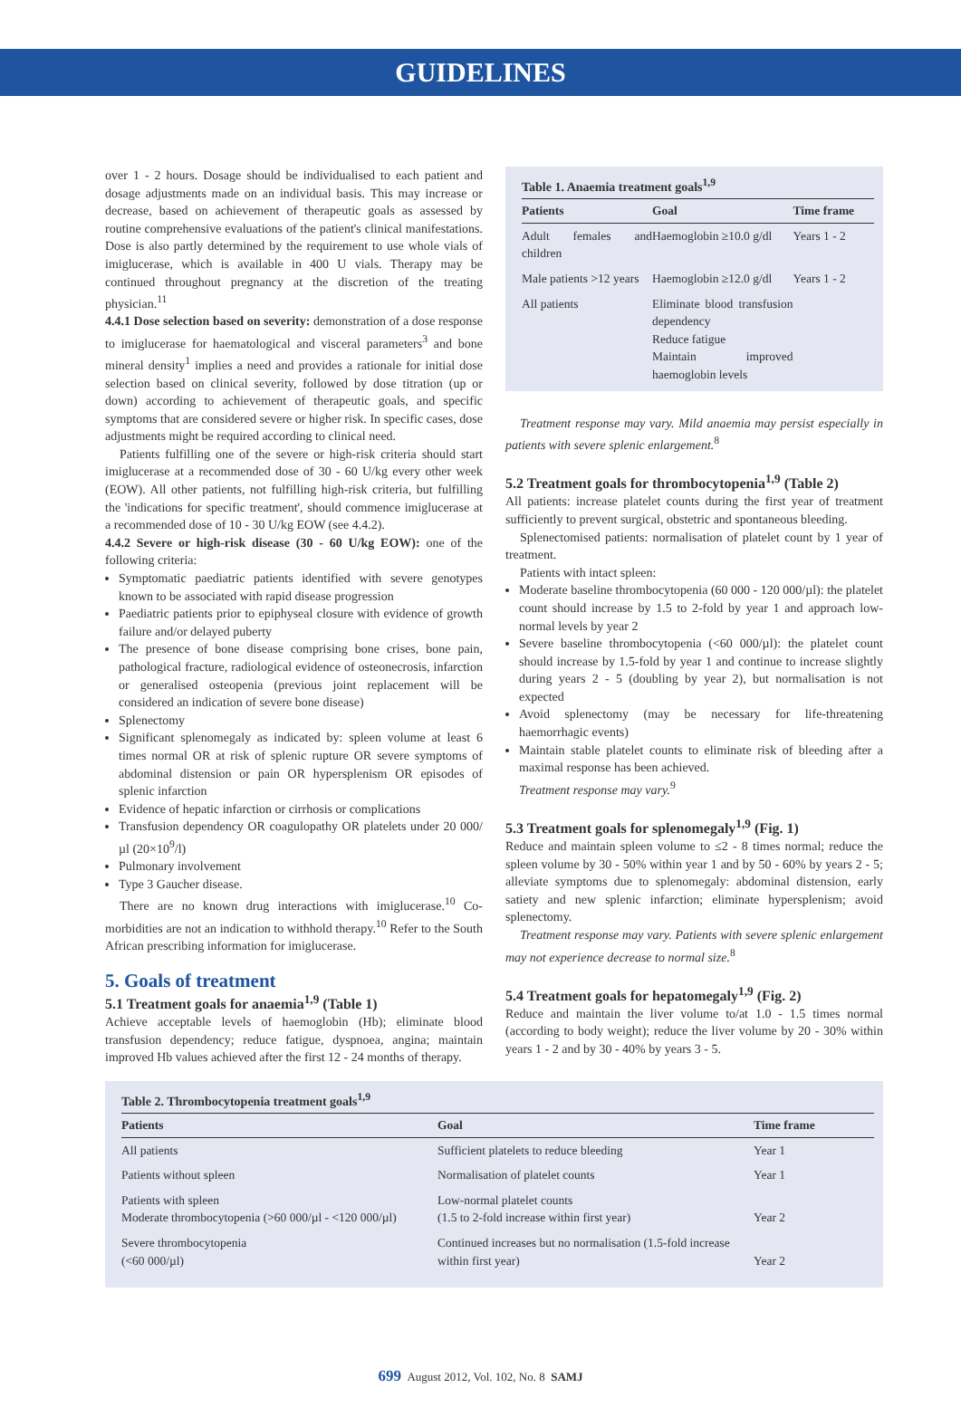GUIDELINES
over 1 - 2 hours. Dosage should be individualised to each patient and dosage adjustments made on an individual basis. This may increase or decrease, based on achievement of therapeutic goals as assessed by routine comprehensive evaluations of the patient's clinical manifestations. Dose is also partly determined by the requirement to use whole vials of imiglucerase, which is available in 400 U vials. Therapy may be continued throughout pregnancy at the discretion of the treating physician.<sup>11</sup>
4.4.1 Dose selection based on severity: demonstration of a dose response to imiglucerase for haematological and visceral parameters<sup>3</sup> and bone mineral density<sup>1</sup> implies a need and provides a rationale for initial dose selection based on clinical severity, followed by dose titration (up or down) according to achievement of therapeutic goals, and specific symptoms that are considered severe or higher risk. In specific cases, dose adjustments might be required according to clinical need.
Patients fulfilling one of the severe or high-risk criteria should start imiglucerase at a recommended dose of 30 - 60 U/kg every other week (EOW). All other patients, not fulfilling high-risk criteria, but fulfilling the 'indications for specific treatment', should commence imiglucerase at a recommended dose of 10 - 30 U/kg EOW (see 4.4.2).
4.4.2 Severe or high-risk disease (30 - 60 U/kg EOW): one of the following criteria:
Symptomatic paediatric patients identified with severe genotypes known to be associated with rapid disease progression
Paediatric patients prior to epiphyseal closure with evidence of growth failure and/or delayed puberty
The presence of bone disease comprising bone crises, bone pain, pathological fracture, radiological evidence of osteonecrosis, infarction or generalised osteopenia (previous joint replacement will be considered an indication of severe bone disease)
Splenectomy
Significant splenomegaly as indicated by: spleen volume at least 6 times normal OR at risk of splenic rupture OR severe symptoms of abdominal distension or pain OR hypersplenism OR episodes of splenic infarction
Evidence of hepatic infarction or cirrhosis or complications
Transfusion dependency OR coagulopathy OR platelets under 20 000/µl (20×10<sup>9</sup>/l)
Pulmonary involvement
Type 3 Gaucher disease.
There are no known drug interactions with imiglucerase.<sup>10</sup> Co-morbidities are not an indication to withhold therapy.<sup>10</sup> Refer to the South African prescribing information for imiglucerase.
5. Goals of treatment
5.1 Treatment goals for anaemia<sup>1,9</sup> (Table 1)
Achieve acceptable levels of haemoglobin (Hb); eliminate blood transfusion dependency; reduce fatigue, dyspnoea, angina; maintain improved Hb values achieved after the first 12 - 24 months of therapy.
Table 1. Anaemia treatment goals<sup>1,9</sup>
| Patients | Goal | Time frame |
| --- | --- | --- |
| Adult females and children | Haemoglobin ≥10.0 g/dl | Years 1 - 2 |
| Male patients >12 years | Haemoglobin ≥12.0 g/dl | Years 1 - 2 |
| All patients | Eliminate blood transfusion dependency Reduce fatigue Maintain improved haemoglobin levels | |
Treatment response may vary. Mild anaemia may persist especially in patients with severe splenic enlargement.<sup>8</sup>
5.2 Treatment goals for thrombocytopenia<sup>1,9</sup> (Table 2)
All patients: increase platelet counts during the first year of treatment sufficiently to prevent surgical, obstetric and spontaneous bleeding.
Splenectomised patients: normalisation of platelet count by 1 year of treatment.
Patients with intact spleen:
Moderate baseline thrombocytopenia (60 000 - 120 000/µl): the platelet count should increase by 1.5 to 2-fold by year 1 and approach low-normal levels by year 2
Severe baseline thrombocytopenia (<60 000/µl): the platelet count should increase by 1.5-fold by year 1 and continue to increase slightly during years 2 - 5 (doubling by year 2), but normalisation is not expected
Avoid splenectomy (may be necessary for life-threatening haemorrhagic events)
Maintain stable platelet counts to eliminate risk of bleeding after a maximal response has been achieved.
Treatment response may vary.<sup>9</sup>
5.3 Treatment goals for splenomegaly<sup>1,9</sup> (Fig. 1)
Reduce and maintain spleen volume to ≤2 - 8 times normal; reduce the spleen volume by 30 - 50% within year 1 and by 50 - 60% by years 2 - 5; alleviate symptoms due to splenomegaly: abdominal distension, early satiety and new splenic infarction; eliminate hypersplenism; avoid splenectomy.
Treatment response may vary. Patients with severe splenic enlargement may not experience decrease to normal size.<sup>8</sup>
5.4 Treatment goals for hepatomegaly<sup>1,9</sup> (Fig. 2)
Reduce and maintain the liver volume to/at 1.0 - 1.5 times normal (according to body weight); reduce the liver volume by 20 - 30% within years 1 - 2 and by 30 - 40% by years 3 - 5.
Table 2. Thrombocytopenia treatment goals<sup>1,9</sup>
| Patients | Goal | Time frame |
| --- | --- | --- |
| All patients | Sufficient platelets to reduce bleeding | Year 1 |
| Patients without spleen | Normalisation of platelet counts | Year 1 |
| Patients with spleen Moderate thrombocytopenia (>60 000/µl - <120 000/µl) | Low-normal platelet counts (1.5 to 2-fold increase within first year) | Year 2 |
| Severe thrombocytopenia (<60 000/µl) | Continued increases but no normalisation (1.5-fold increase within first year) | Year 2 |
699 August 2012, Vol. 102, No. 8 SAMJ